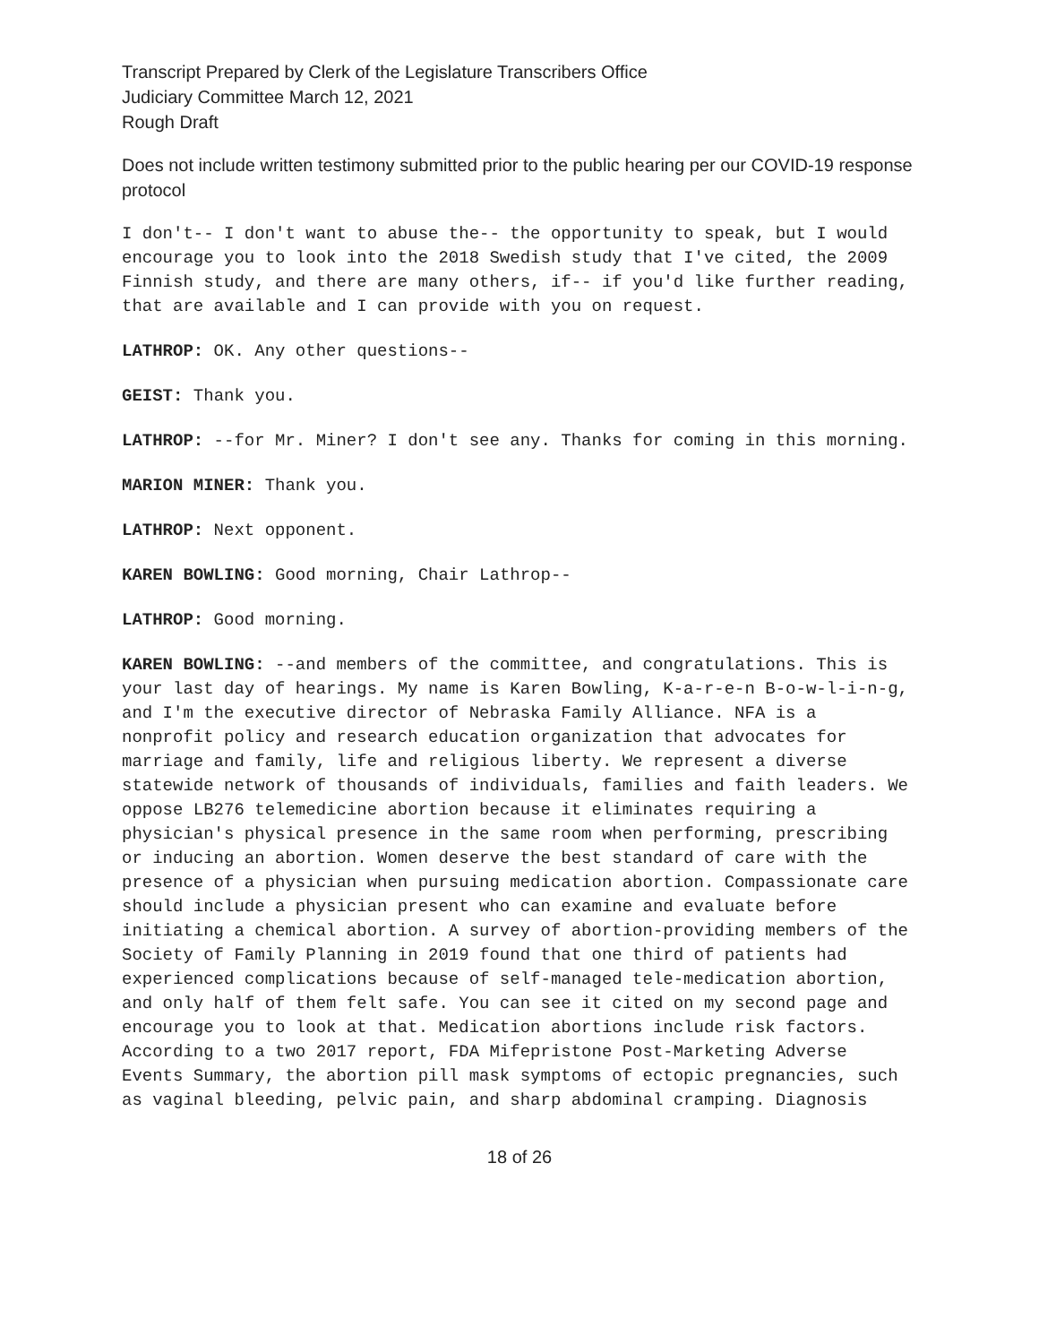Transcript Prepared by Clerk of the Legislature Transcribers Office
Judiciary Committee March 12, 2021
Rough Draft
Does not include written testimony submitted prior to the public hearing per our COVID-19 response protocol
I don't-- I don't want to abuse the-- the opportunity to speak, but I would encourage you to look into the 2018 Swedish study that I've cited, the 2009 Finnish study, and there are many others, if-- if you'd like further reading, that are available and I can provide with you on request.
LATHROP: OK. Any other questions--
GEIST: Thank you.
LATHROP: --for Mr. Miner? I don't see any. Thanks for coming in this morning.
MARION MINER: Thank you.
LATHROP: Next opponent.
KAREN BOWLING: Good morning, Chair Lathrop--
LATHROP: Good morning.
KAREN BOWLING: --and members of the committee, and congratulations. This is your last day of hearings. My name is Karen Bowling, K-a-r-e-n B-o-w-l-i-n-g, and I'm the executive director of Nebraska Family Alliance. NFA is a nonprofit policy and research education organization that advocates for marriage and family, life and religious liberty. We represent a diverse statewide network of thousands of individuals, families and faith leaders. We oppose LB276 telemedicine abortion because it eliminates requiring a physician's physical presence in the same room when performing, prescribing or inducing an abortion. Women deserve the best standard of care with the presence of a physician when pursuing medication abortion. Compassionate care should include a physician present who can examine and evaluate before initiating a chemical abortion. A survey of abortion-providing members of the Society of Family Planning in 2019 found that one third of patients had experienced complications because of self-managed tele-medication abortion, and only half of them felt safe. You can see it cited on my second page and encourage you to look at that. Medication abortions include risk factors. According to a two 2017 report, FDA Mifepristone Post-Marketing Adverse Events Summary, the abortion pill mask symptoms of ectopic pregnancies, such as vaginal bleeding, pelvic pain, and sharp abdominal cramping. Diagnosis
18 of 26